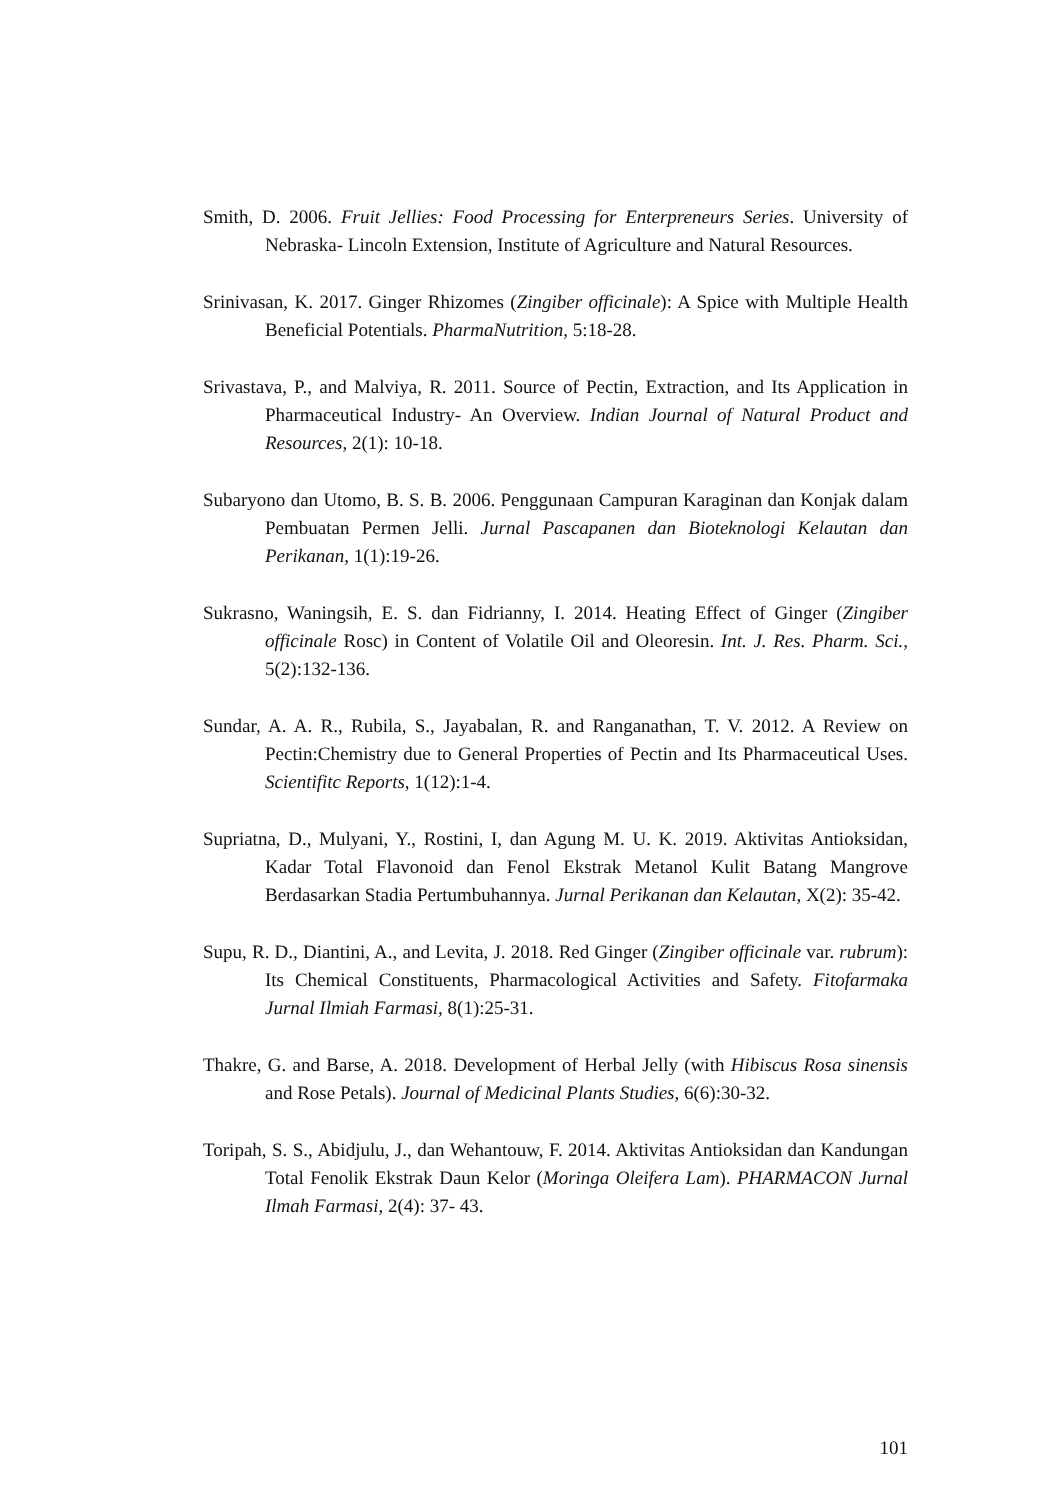Smith, D. 2006. Fruit Jellies: Food Processing for Enterpreneurs Series. University of Nebraska- Lincoln Extension, Institute of Agriculture and Natural Resources.
Srinivasan, K. 2017. Ginger Rhizomes (Zingiber officinale): A Spice with Multiple Health Beneficial Potentials. PharmaNutrition, 5:18-28.
Srivastava, P., and Malviya, R. 2011. Source of Pectin, Extraction, and Its Application in Pharmaceutical Industry- An Overview. Indian Journal of Natural Product and Resources, 2(1): 10-18.
Subaryono dan Utomo, B. S. B. 2006. Penggunaan Campuran Karaginan dan Konjak dalam Pembuatan Permen Jelli. Jurnal Pascapanen dan Bioteknologi Kelautan dan Perikanan, 1(1):19-26.
Sukrasno, Waningsih, E. S. dan Fidrianny, I. 2014. Heating Effect of Ginger (Zingiber officinale Rosc) in Content of Volatile Oil and Oleoresin. Int. J. Res. Pharm. Sci., 5(2):132-136.
Sundar, A. A. R., Rubila, S., Jayabalan, R. and Ranganathan, T. V. 2012. A Review on Pectin:Chemistry due to General Properties of Pectin and Its Pharmaceutical Uses. Scientifitc Reports, 1(12):1-4.
Supriatna, D., Mulyani, Y., Rostini, I, dan Agung M. U. K. 2019. Aktivitas Antioksidan, Kadar Total Flavonoid dan Fenol Ekstrak Metanol Kulit Batang Mangrove Berdasarkan Stadia Pertumbuhannya. Jurnal Perikanan dan Kelautan, X(2): 35-42.
Supu, R. D., Diantini, A., and Levita, J. 2018. Red Ginger (Zingiber officinale var. rubrum): Its Chemical Constituents, Pharmacological Activities and Safety. Fitofarmaka Jurnal Ilmiah Farmasi, 8(1):25-31.
Thakre, G. and Barse, A. 2018. Development of Herbal Jelly (with Hibiscus Rosa sinensis and Rose Petals). Journal of Medicinal Plants Studies, 6(6):30-32.
Toripah, S. S., Abidjulu, J., dan Wehantouw, F. 2014. Aktivitas Antioksidan dan Kandungan Total Fenolik Ekstrak Daun Kelor (Moringa Oleifera Lam). PHARMACON Jurnal Ilmah Farmasi, 2(4): 37- 43.
101